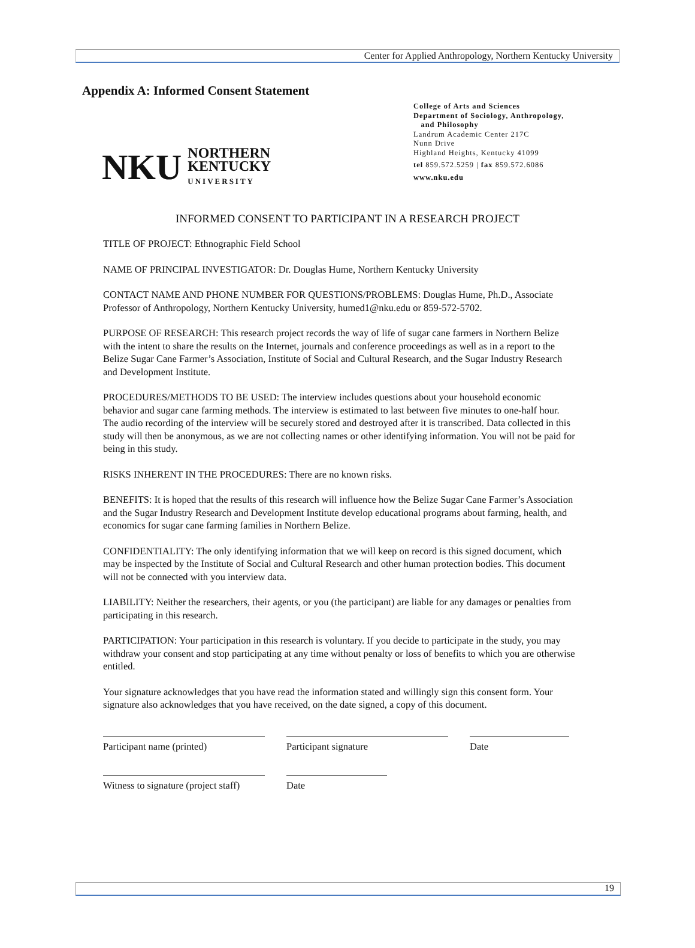Center for Applied Anthropology, Northern Kentucky University
Appendix A: Informed Consent Statement
NKU NORTHERN
KENTUCKY
UNIVERSITY
College of Arts and Sciences
Department of Sociology, Anthropology,
and Philosophy
Landrum Academic Center 217C
Nunn Drive
Highland Heights, Kentucky 41099
tel 859.572.5259 | fax 859.572.6086
www.nku.edu
INFORMED CONSENT TO PARTICIPANT IN A RESEARCH PROJECT
TITLE OF PROJECT: Ethnographic Field School
NAME OF PRINCIPAL INVESTIGATOR: Dr. Douglas Hume, Northern Kentucky University
CONTACT NAME AND PHONE NUMBER FOR QUESTIONS/PROBLEMS: Douglas Hume, Ph.D., Associate Professor of Anthropology, Northern Kentucky University, humed1@nku.edu or 859-572-5702.
PURPOSE OF RESEARCH: This research project records the way of life of sugar cane farmers in Northern Belize with the intent to share the results on the Internet, journals and conference proceedings as well as in a report to the Belize Sugar Cane Farmer’s Association, Institute of Social and Cultural Research, and the Sugar Industry Research and Development Institute.
PROCEDURES/METHODS TO BE USED: The interview includes questions about your household economic behavior and sugar cane farming methods. The interview is estimated to last between five minutes to one-half hour. The audio recording of the interview will be securely stored and destroyed after it is transcribed. Data collected in this study will then be anonymous, as we are not collecting names or other identifying information. You will not be paid for being in this study.
RISKS INHERENT IN THE PROCEDURES: There are no known risks.
BENEFITS: It is hoped that the results of this research will influence how the Belize Sugar Cane Farmer’s Association and the Sugar Industry Research and Development Institute develop educational programs about farming, health, and economics for sugar cane farming families in Northern Belize.
CONFIDENTIALITY: The only identifying information that we will keep on record is this signed document, which may be inspected by the Institute of Social and Cultural Research and other human protection bodies. This document will not be connected with you interview data.
LIABILITY: Neither the researchers, their agents, or you (the participant) are liable for any damages or penalties from participating in this research.
PARTICIPATION: Your participation in this research is voluntary. If you decide to participate in the study, you may withdraw your consent and stop participating at any time without penalty or loss of benefits to which you are otherwise entitled.
Your signature acknowledges that you have read the information stated and willingly sign this consent form. Your signature also acknowledges that you have received, on the date signed, a copy of this document.
Participant name (printed) Participant signature Date
Witness to signature (project staff)
Date
19